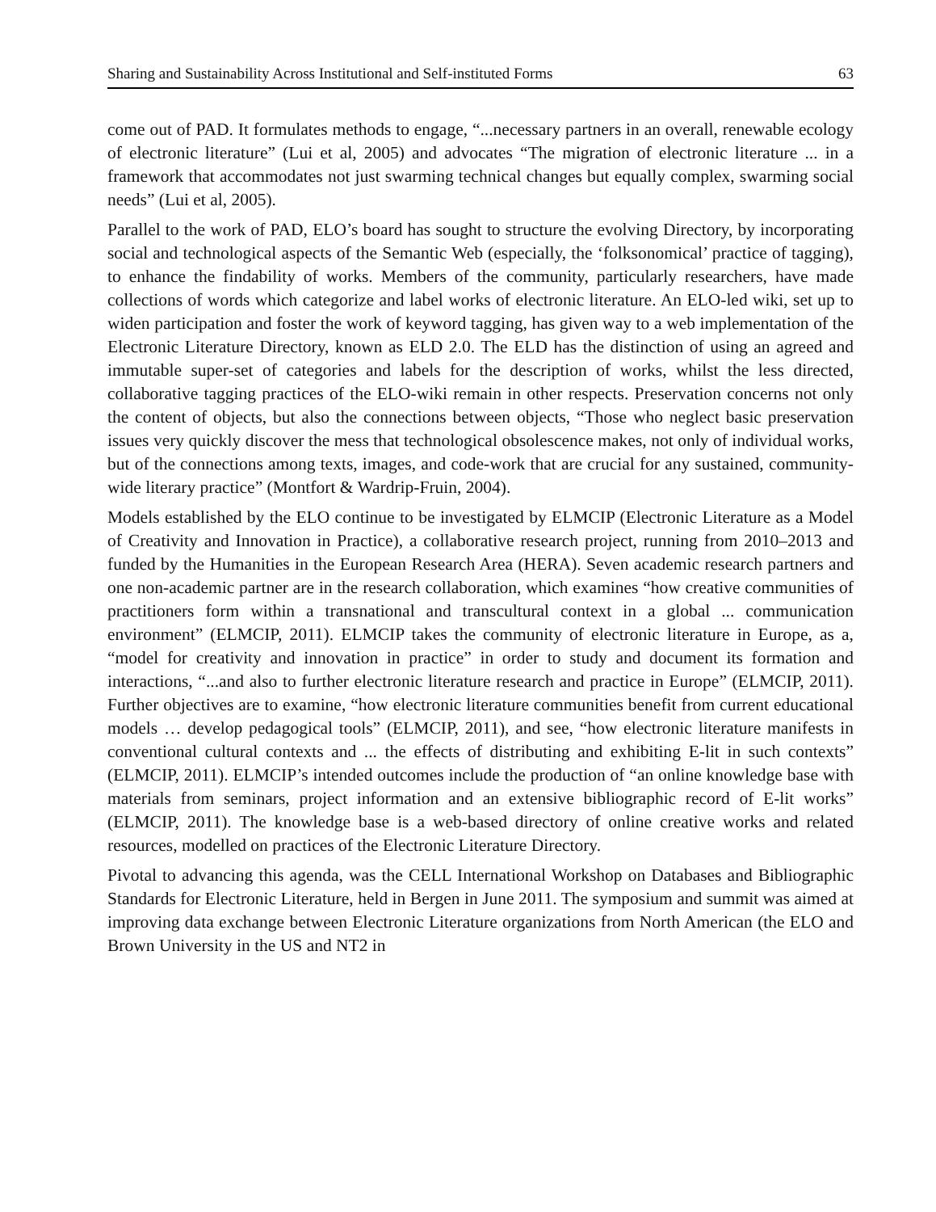Sharing and Sustainability Across Institutional and Self-instituted Forms 63
come out of PAD. It formulates methods to engage, “...necessary partners in an overall, renewable ecology of electronic literature” (Lui et al, 2005) and advocates “The migration of electronic literature ... in a framework that accommodates not just swarming technical changes but equally complex, swarming social needs” (Lui et al, 2005).
Parallel to the work of PAD, ELO’s board has sought to structure the evolving Directory, by incorporating social and technological aspects of the Semantic Web (especially, the ‘folksonomical’ practice of tagging), to enhance the findability of works. Members of the community, particularly researchers, have made collections of words which categorize and label works of electronic literature. An ELO-led wiki, set up to widen participation and foster the work of keyword tagging, has given way to a web implementation of the Electronic Literature Directory, known as ELD 2.0. The ELD has the distinction of using an agreed and immutable super-set of categories and labels for the description of works, whilst the less directed, collaborative tagging practices of the ELO-wiki remain in other respects. Preservation concerns not only the content of objects, but also the connections between objects, “Those who neglect basic preservation issues very quickly discover the mess that technological obsolescence makes, not only of individual works, but of the connections among texts, images, and code-work that are crucial for any sustained, community-wide literary practice” (Montfort & Wardrip-Fruin, 2004).
Models established by the ELO continue to be investigated by ELMCIP (Electronic Literature as a Model of Creativity and Innovation in Practice), a collaborative research project, running from 2010–2013 and funded by the Humanities in the European Research Area (HERA). Seven academic research partners and one non-academic partner are in the research collaboration, which examines “how creative communities of practitioners form within a transnational and transcultural context in a global ... communication environment” (ELMCIP, 2011). ELMCIP takes the community of electronic literature in Europe, as a, “model for creativity and innovation in practice” in order to study and document its formation and interactions, “...and also to further electronic literature research and practice in Europe” (ELMCIP, 2011). Further objectives are to examine, “how electronic literature communities benefit from current educational models … develop pedagogical tools” (ELMCIP, 2011), and see, “how electronic literature manifests in conventional cultural contexts and ... the effects of distributing and exhibiting E-lit in such contexts” (ELMCIP, 2011). ELMCIP’s intended outcomes include the production of “an online knowledge base with materials from seminars, project information and an extensive bibliographic record of E-lit works” (ELMCIP, 2011). The knowledge base is a web-based directory of online creative works and related resources, modelled on practices of the Electronic Literature Directory.
Pivotal to advancing this agenda, was the CELL International Workshop on Databases and Bibliographic Standards for Electronic Literature, held in Bergen in June 2011. The symposium and summit was aimed at improving data exchange between Electronic Literature organizations from North American (the ELO and Brown University in the US and NT2 in